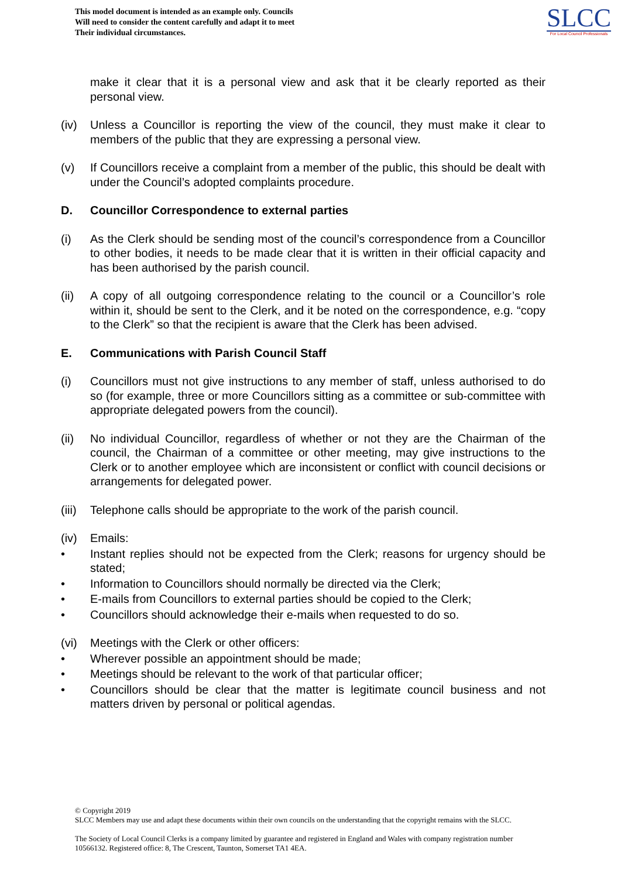This model document is intended as an example only. Councils
Will need to consider the content carefully and adapt it to meet
Their individual circumstances.
SLCC
For Local Council Professionals
make it clear that it is a personal view and ask that it be clearly reported as their personal view.
(iv) Unless a Councillor is reporting the view of the council, they must make it clear to members of the public that they are expressing a personal view.
(v) If Councillors receive a complaint from a member of the public, this should be dealt with under the Council’s adopted complaints procedure.
D. Councillor Correspondence to external parties
(i) As the Clerk should be sending most of the council’s correspondence from a Councillor to other bodies, it needs to be made clear that it is written in their official capacity and has been authorised by the parish council.
(ii) A copy of all outgoing correspondence relating to the council or a Councillor’s role within it, should be sent to the Clerk, and it be noted on the correspondence, e.g. “copy to the Clerk” so that the recipient is aware that the Clerk has been advised.
E. Communications with Parish Council Staff
(i) Councillors must not give instructions to any member of staff, unless authorised to do so (for example, three or more Councillors sitting as a committee or sub-committee with appropriate delegated powers from the council).
(ii) No individual Councillor, regardless of whether or not they are the Chairman of the council, the Chairman of a committee or other meeting, may give instructions to the Clerk or to another employee which are inconsistent or conflict with council decisions or arrangements for delegated power.
(iii) Telephone calls should be appropriate to the work of the parish council.
(iv) Emails:
• Instant replies should not be expected from the Clerk; reasons for urgency should be stated;
• Information to Councillors should normally be directed via the Clerk;
• E-mails from Councillors to external parties should be copied to the Clerk;
• Councillors should acknowledge their e-mails when requested to do so.
(vi) Meetings with the Clerk or other officers:
• Wherever possible an appointment should be made;
• Meetings should be relevant to the work of that particular officer;
• Councillors should be clear that the matter is legitimate council business and not matters driven by personal or political agendas.
© Copyright 2019
SLCC Members may use and adapt these documents within their own councils on the understanding that the copyright remains with the SLCC.
The Society of Local Council Clerks is a company limited by guarantee and registered in England and Wales with company registration number 10566132. Registered office: 8, The Crescent, Taunton, Somerset TA1 4EA.